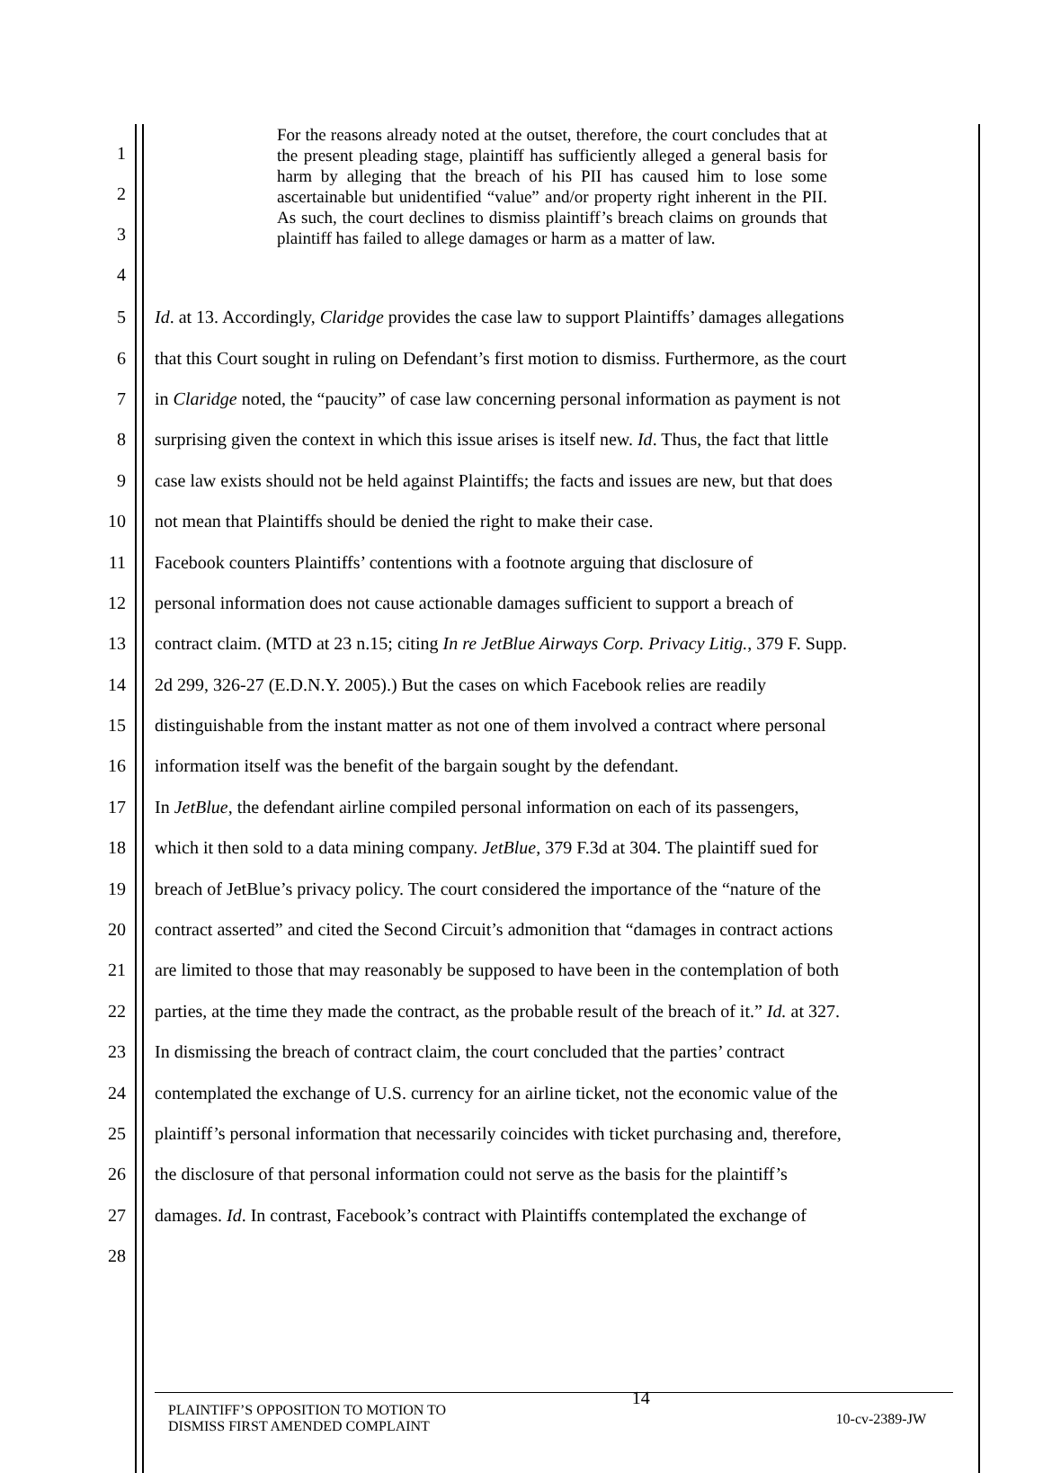1
2
3
4
For the reasons already noted at the outset, therefore, the court concludes that at the present pleading stage, plaintiff has sufficiently alleged a general basis for harm by alleging that the breach of his PII has caused him to lose some ascertainable but unidentified “value” and/or property right inherent in the PII. As such, the court declines to dismiss plaintiff’s breach claims on grounds that plaintiff has failed to allege damages or harm as a matter of law.
5 Id. at 13. Accordingly, Claridge provides the case law to support Plaintiffs’ damages allegations
6 that this Court sought in ruling on Defendant’s first motion to dismiss. Furthermore, as the court
7 in Claridge noted, the “paucity” of case law concerning personal information as payment is not
8 surprising given the context in which this issue arises is itself new. Id. Thus, the fact that little
9 case law exists should not be held against Plaintiffs; the facts and issues are new, but that does
10 not mean that Plaintiffs should be denied the right to make their case.
11 Facebook counters Plaintiffs’ contentions with a footnote arguing that disclosure of
12 personal information does not cause actionable damages sufficient to support a breach of
13 contract claim. (MTD at 23 n.15; citing In re JetBlue Airways Corp. Privacy Litig., 379 F. Supp.
14 2d 299, 326-27 (E.D.N.Y. 2005).) But the cases on which Facebook relies are readily
15 distinguishable from the instant matter as not one of them involved a contract where personal
16 information itself was the benefit of the bargain sought by the defendant.
17 In JetBlue, the defendant airline compiled personal information on each of its passengers,
18 which it then sold to a data mining company. JetBlue, 379 F.3d at 304. The plaintiff sued for
19 breach of JetBlue’s privacy policy. The court considered the importance of the “nature of the
20 contract asserted” and cited the Second Circuit’s admonition that “damages in contract actions
21 are limited to those that may reasonably be supposed to have been in the contemplation of both
22 parties, at the time they made the contract, as the probable result of the breach of it.” Id. at 327.
23 In dismissing the breach of contract claim, the court concluded that the parties’ contract
24 contemplated the exchange of U.S. currency for an airline ticket, not the economic value of the
25 plaintiff’s personal information that necessarily coincides with ticket purchasing and, therefore,
26 the disclosure of that personal information could not serve as the basis for the plaintiff’s
27 damages. Id. In contrast, Facebook’s contract with Plaintiffs contemplated the exchange of
28
PLAINTIFF’S OPPOSITION TO MOTION TO
DISMISS FIRST AMENDED COMPLAINT
14
10-cv-2389-JW